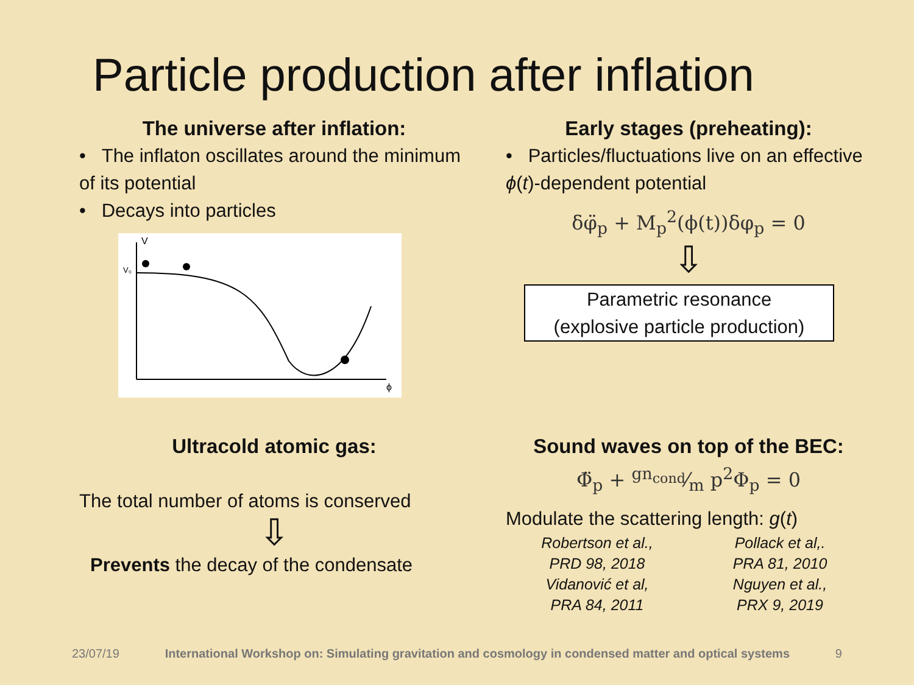Particle production after inflation
The universe after inflation:
• The inflaton oscillates around the minimum of its potential
• Decays into particles
V
V₀
ϕ
Early stages (preheating):
• Particles/fluctuations live on an effective ϕ(t)-dependent potential
δφ̈<sub>p</sub> + M<sub>p</sub><sup>2</sup>(ϕ(t))δφ<sub>p</sub> = 0
⇩
Parametric resonance
(explosive particle production)
Ultracold atomic gas:
The total number of atoms is conserved
⇩
Prevents the decay of the condensate
Sound waves on top of the BEC:
Φ̈<sub>p</sub> + gn<sub>cond</sub>⁄m p<sup>2</sup>Φ<sub>p</sub> = 0
Modulate the scattering length: g(t)
Robertson et al.,
PRD 98, 2018
Pollack et al,.
PRA 81, 2010
Vidanović et al,
PRA 84, 2011
Nguyen et al.,
PRX 9, 2019
23/07/19 International Workshop on: Simulating gravitation and cosmology in condensed matter and optical systems 9